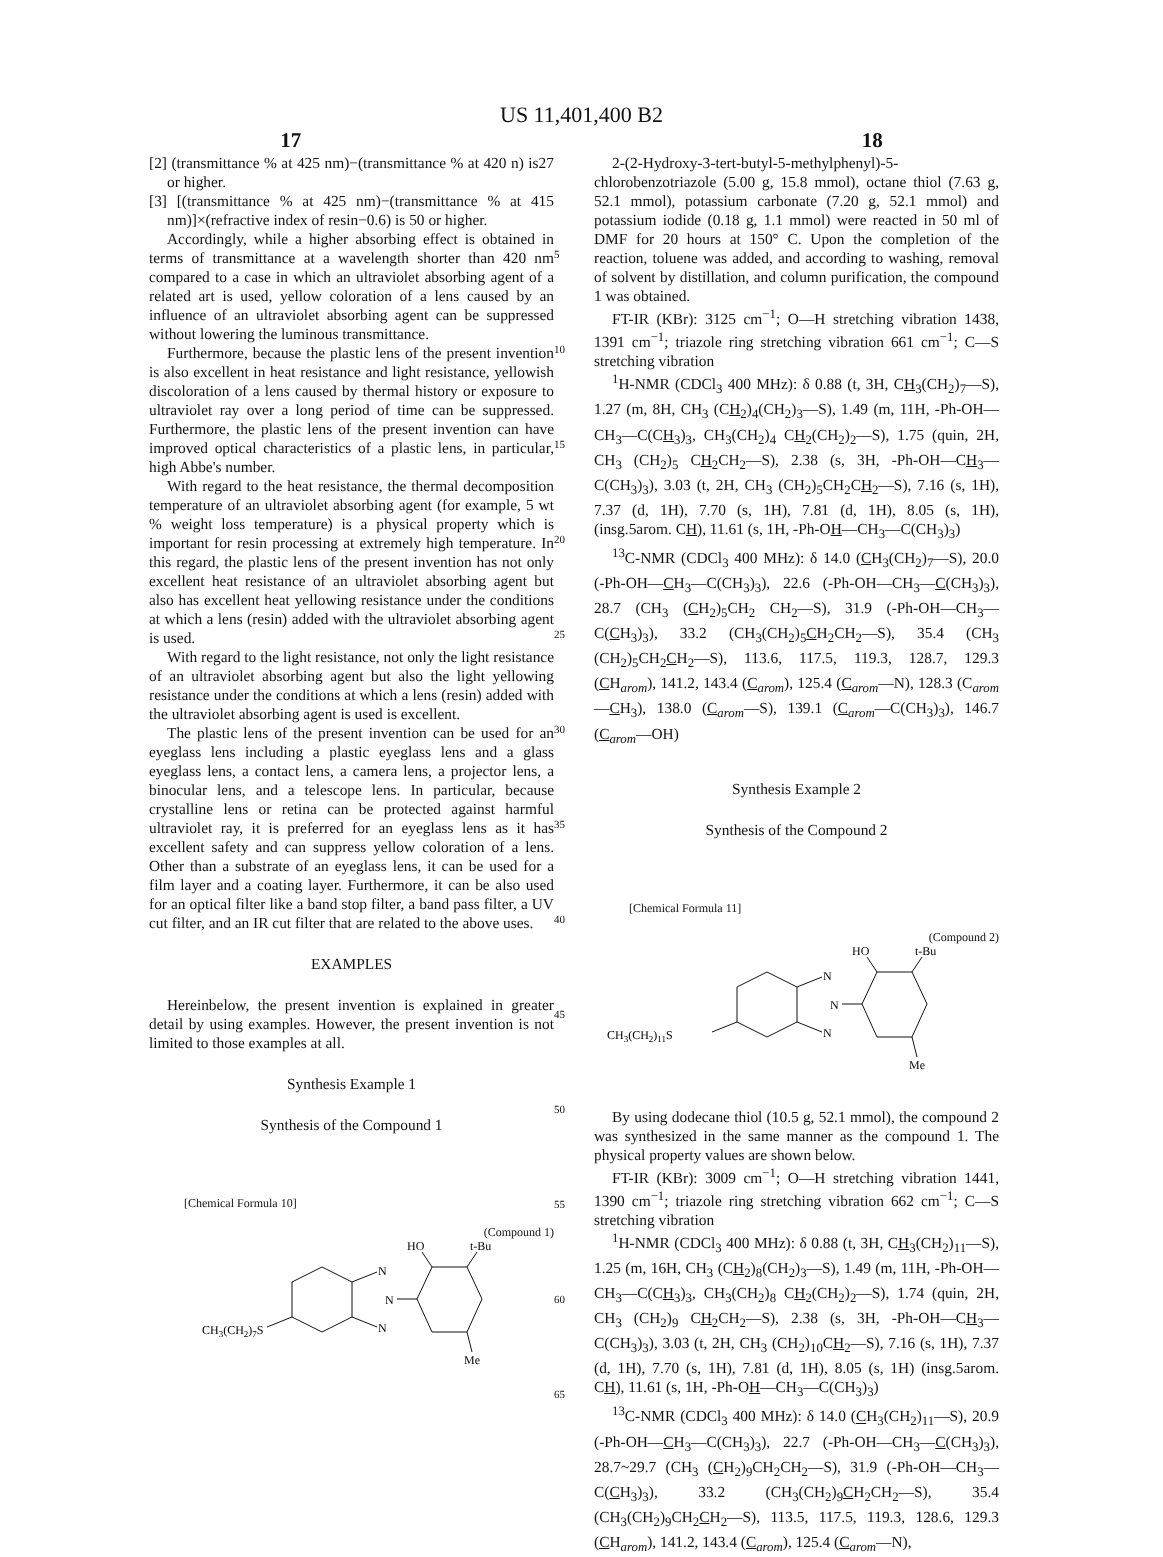US 11,401,400 B2
17 18
[2] (transmittance % at 425 nm)−(transmittance % at 420 n) is27 or higher.
[3] [(transmittance % at 425 nm)−(transmittance % at 415 nm)]×(refractive index of resin−0.6) is 50 or higher.
Accordingly, while a higher absorbing effect is obtained in terms of transmittance at a wavelength shorter than 420 nm compared to a case in which an ultraviolet absorbing agent of a related art is used, yellow coloration of a lens caused by an influence of an ultraviolet absorbing agent can be suppressed without lowering the luminous transmittance.
Furthermore, because the plastic lens of the present invention is also excellent in heat resistance and light resistance, yellowish discoloration of a lens caused by thermal history or exposure to ultraviolet ray over a long period of time can be suppressed. Furthermore, the plastic lens of the present invention can have improved optical characteristics of a plastic lens, in particular, high Abbe's number.
With regard to the heat resistance, the thermal decomposition temperature of an ultraviolet absorbing agent (for example, 5 wt % weight loss temperature) is a physical property which is important for resin processing at extremely high temperature. In this regard, the plastic lens of the present invention has not only excellent heat resistance of an ultraviolet absorbing agent but also has excellent heat yellowing resistance under the conditions at which a lens (resin) added with the ultraviolet absorbing agent is used.
With regard to the light resistance, not only the light resistance of an ultraviolet absorbing agent but also the light yellowing resistance under the conditions at which a lens (resin) added with the ultraviolet absorbing agent is used is excellent.
The plastic lens of the present invention can be used for an eyeglass lens including a plastic eyeglass lens and a glass eyeglass lens, a contact lens, a camera lens, a projector lens, a binocular lens, and a telescope lens. In particular, because crystalline lens or retina can be protected against harmful ultraviolet ray, it is preferred for an eyeglass lens as it has excellent safety and can suppress yellow coloration of a lens. Other than a substrate of an eyeglass lens, it can be used for a film layer and a coating layer. Furthermore, it can be also used for an optical filter like a band stop filter, a band pass filter, a UV cut filter, and an IR cut filter that are related to the above uses.
EXAMPLES
Hereinbelow, the present invention is explained in greater detail by using examples. However, the present invention is not limited to those examples at all.
Synthesis Example 1
Synthesis of the Compound 1
[Chemical Formula 10]
(Compound 1)
N
N
N
HO
t-Bu
Me
CH3(CH2)7S
5
10
15
20
25
30
35
40
45
50
55
60
65
2-(2-Hydroxy-3-tert-butyl-5-methylphenyl)-5-chlorobenzotriazole (5.00 g, 15.8 mmol), octane thiol (7.63 g, 52.1 mmol), potassium carbonate (7.20 g, 52.1 mmol) and potassium iodide (0.18 g, 1.1 mmol) were reacted in 50 ml of DMF for 20 hours at 150° C. Upon the completion of the reaction, toluene was added, and according to washing, removal of solvent by distillation, and column purification, the compound 1 was obtained.
FT-IR (KBr): 3125 cm<sup>−1</sup>; O—H stretching vibration 1438, 1391 cm<sup>−1</sup>; triazole ring stretching vibration 661 cm<sup>−1</sup>; C—S stretching vibration
<sup>1</sup>H-NMR (CDCl<sub>3</sub> 400 MHz): δ 0.88 (t, 3H, CH<sub>3</sub>(CH<sub>2</sub>)<sub>7</sub>—S), 1.27 (m, 8H, CH<sub>3</sub> (CH<sub>2</sub>)<sub>4</sub>(CH<sub>2</sub>)<sub>3</sub>—S), 1.49 (m, 11H, -Ph-OH—CH<sub>3</sub>—C(CH<sub>3</sub>)<sub>3</sub>, CH<sub>3</sub>(CH<sub>2</sub>)<sub>4</sub> CH<sub>2</sub>(CH<sub>2</sub>)<sub>2</sub>—S), 1.75 (quin, 2H, CH<sub>3</sub> (CH<sub>2</sub>)<sub>5</sub> CH<sub>2</sub>CH<sub>2</sub>—S), 2.38 (s, 3H, -Ph-OH—CH<sub>3</sub>—C(CH<sub>3</sub>)<sub>3</sub>), 3.03 (t, 2H, CH<sub>3</sub> (CH<sub>2</sub>)<sub>5</sub>CH<sub>2</sub>CH<sub>2</sub>—S), 7.16 (s, 1H), 7.37 (d, 1H), 7.70 (s, 1H), 7.81 (d, 1H), 8.05 (s, 1H), (insg.5arom. CH), 11.61 (s, 1H, -Ph-OH—CH<sub>3</sub>—C(CH<sub>3</sub>)<sub>3</sub>)
<sup>13</sup>C-NMR (CDCl<sub>3</sub> 400 MHz): δ 14.0 (CH<sub>3</sub>(CH<sub>2</sub>)<sub>7</sub>—S), 20.0 (-Ph-OH—CH<sub>3</sub>—C(CH<sub>3</sub>)<sub>3</sub>), 22.6 (-Ph-OH—CH<sub>3</sub>—C(CH<sub>3</sub>)<sub>3</sub>), 28.7 (CH<sub>3</sub> (CH<sub>2</sub>)<sub>5</sub>CH<sub>2</sub> CH<sub>2</sub>—S), 31.9 (-Ph-OH—CH<sub>3</sub>—C(CH<sub>3</sub>)<sub>3</sub>), 33.2 (CH<sub>3</sub>(CH<sub>2</sub>)<sub>5</sub>CH<sub>2</sub>CH<sub>2</sub>—S), 35.4 (CH<sub>3</sub> (CH<sub>2</sub>)<sub>5</sub>CH<sub>2</sub>CH<sub>2</sub>—S), 113.6, 117.5, 119.3, 128.7, 129.3 (CH<sub>arom</sub>), 141.2, 143.4 (C<sub>arom</sub>), 125.4 (C<sub>arom</sub>—N), 128.3 (C<sub>arom</sub>—CH<sub>3</sub>), 138.0 (C<sub>arom</sub>—S), 139.1 (C<sub>arom</sub>—C(CH<sub>3</sub>)<sub>3</sub>), 146.7 (C<sub>arom</sub>—OH)
Synthesis Example 2
Synthesis of the Compound 2
[Chemical Formula 11]
(Compound 2)
N
N
N
HO
t-Bu
Me
CH3(CH2)11S
By using dodecane thiol (10.5 g, 52.1 mmol), the compound 2 was synthesized in the same manner as the compound 1. The physical property values are shown below.
FT-IR (KBr): 3009 cm<sup>−1</sup>; O—H stretching vibration 1441, 1390 cm<sup>−1</sup>; triazole ring stretching vibration 662 cm<sup>−1</sup>; C—S stretching vibration
<sup>1</sup>H-NMR (CDCl<sub>3</sub> 400 MHz): δ 0.88 (t, 3H, CH<sub>3</sub>(CH<sub>2</sub>)<sub>11</sub>—S), 1.25 (m, 16H, CH<sub>3</sub> (CH<sub>2</sub>)<sub>8</sub>(CH<sub>2</sub>)<sub>3</sub>—S), 1.49 (m, 11H, -Ph-OH—CH<sub>3</sub>—C(CH<sub>3</sub>)<sub>3</sub>, CH<sub>3</sub>(CH<sub>2</sub>)<sub>8</sub> CH<sub>2</sub>(CH<sub>2</sub>)<sub>2</sub>—S), 1.74 (quin, 2H, CH<sub>3</sub> (CH<sub>2</sub>)<sub>9</sub> CH<sub>2</sub>CH<sub>2</sub>—S), 2.38 (s, 3H, -Ph-OH—CH<sub>3</sub>—C(CH<sub>3</sub>)<sub>3</sub>), 3.03 (t, 2H, CH<sub>3</sub> (CH<sub>2</sub>)<sub>10</sub>CH<sub>2</sub>—S), 7.16 (s, 1H), 7.37 (d, 1H), 7.70 (s, 1H), 7.81 (d, 1H), 8.05 (s, 1H) (insg.5arom. CH), 11.61 (s, 1H, -Ph-OH—CH<sub>3</sub>—C(CH<sub>3</sub>)<sub>3</sub>)
<sup>13</sup>C-NMR (CDCl<sub>3</sub> 400 MHz): δ 14.0 (CH<sub>3</sub>(CH<sub>2</sub>)<sub>11</sub>—S), 20.9 (-Ph-OH—CH<sub>3</sub>—C(CH<sub>3</sub>)<sub>3</sub>), 22.7 (-Ph-OH—CH<sub>3</sub>—C(CH<sub>3</sub>)<sub>3</sub>), 28.7~29.7 (CH<sub>3</sub> (CH<sub>2</sub>)<sub>9</sub>CH<sub>2</sub>CH<sub>2</sub>—S), 31.9 (-Ph-OH—CH<sub>3</sub>—C(CH<sub>3</sub>)<sub>3</sub>), 33.2 (CH<sub>3</sub>(CH<sub>2</sub>)<sub>9</sub>CH<sub>2</sub>CH<sub>2</sub>—S), 35.4 (CH<sub>3</sub>(CH<sub>2</sub>)<sub>9</sub>CH<sub>2</sub>CH<sub>2</sub>—S), 113.5, 117.5, 119.3, 128.6, 129.3 (CH<sub>arom</sub>), 141.2, 143.4 (C<sub>arom</sub>), 125.4 (C<sub>arom</sub>—N),